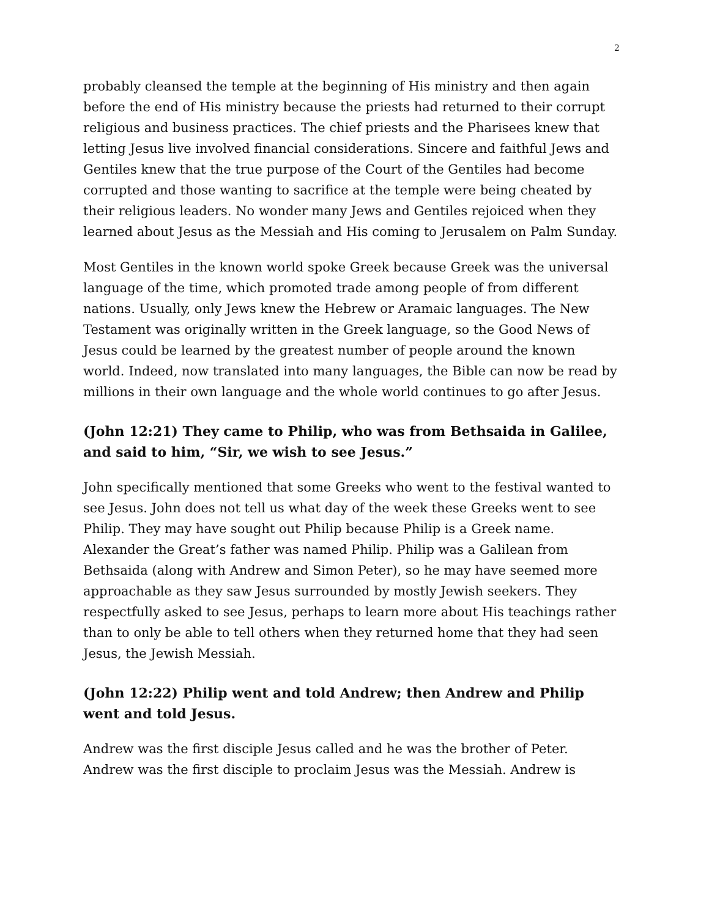2
probably cleansed the temple at the beginning of His ministry and then again before the end of His ministry because the priests had returned to their corrupt religious and business practices. The chief priests and the Pharisees knew that letting Jesus live involved financial considerations. Sincere and faithful Jews and Gentiles knew that the true purpose of the Court of the Gentiles had become corrupted and those wanting to sacrifice at the temple were being cheated by their religious leaders. No wonder many Jews and Gentiles rejoiced when they learned about Jesus as the Messiah and His coming to Jerusalem on Palm Sunday.
Most Gentiles in the known world spoke Greek because Greek was the universal language of the time, which promoted trade among people of from different nations. Usually, only Jews knew the Hebrew or Aramaic languages. The New Testament was originally written in the Greek language, so the Good News of Jesus could be learned by the greatest number of people around the known world. Indeed, now translated into many languages, the Bible can now be read by millions in their own language and the whole world continues to go after Jesus.
(John 12:21) They came to Philip, who was from Bethsaida in Galilee, and said to him, “Sir, we wish to see Jesus.”
John specifically mentioned that some Greeks who went to the festival wanted to see Jesus. John does not tell us what day of the week these Greeks went to see Philip. They may have sought out Philip because Philip is a Greek name. Alexander the Great’s father was named Philip. Philip was a Galilean from Bethsaida (along with Andrew and Simon Peter), so he may have seemed more approachable as they saw Jesus surrounded by mostly Jewish seekers. They respectfully asked to see Jesus, perhaps to learn more about His teachings rather than to only be able to tell others when they returned home that they had seen Jesus, the Jewish Messiah.
(John 12:22) Philip went and told Andrew; then Andrew and Philip went and told Jesus.
Andrew was the first disciple Jesus called and he was the brother of Peter. Andrew was the first disciple to proclaim Jesus was the Messiah. Andrew is